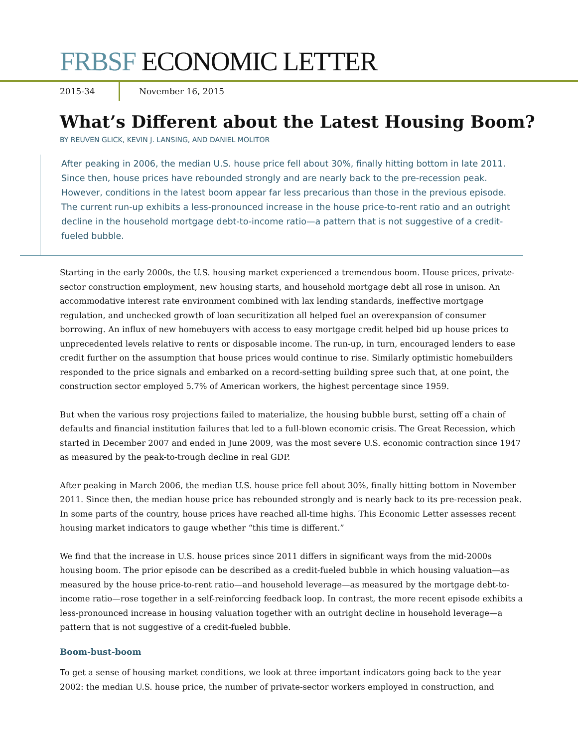FRBSF ECONOMIC LETTER
2015-34
November 16, 2015
What’s Different about the Latest Housing Boom?
BY REUVEN GLICK, KEVIN J. LANSING, AND DANIEL MOLITOR
After peaking in 2006, the median U.S. house price fell about 30%, finally hitting bottom in late 2011. Since then, house prices have rebounded strongly and are nearly back to the pre-recession peak. However, conditions in the latest boom appear far less precarious than those in the previous episode. The current run-up exhibits a less-pronounced increase in the house price-to-rent ratio and an outright decline in the household mortgage debt-to-income ratio—a pattern that is not suggestive of a credit-fueled bubble.
Starting in the early 2000s, the U.S. housing market experienced a tremendous boom. House prices, private-sector construction employment, new housing starts, and household mortgage debt all rose in unison. An accommodative interest rate environment combined with lax lending standards, ineffective mortgage regulation, and unchecked growth of loan securitization all helped fuel an overexpansion of consumer borrowing. An influx of new homebuyers with access to easy mortgage credit helped bid up house prices to unprecedented levels relative to rents or disposable income. The run-up, in turn, encouraged lenders to ease credit further on the assumption that house prices would continue to rise. Similarly optimistic homebuilders responded to the price signals and embarked on a record-setting building spree such that, at one point, the construction sector employed 5.7% of American workers, the highest percentage since 1959.
But when the various rosy projections failed to materialize, the housing bubble burst, setting off a chain of defaults and financial institution failures that led to a full-blown economic crisis. The Great Recession, which started in December 2007 and ended in June 2009, was the most severe U.S. economic contraction since 1947 as measured by the peak-to-trough decline in real GDP.
After peaking in March 2006, the median U.S. house price fell about 30%, finally hitting bottom in November 2011. Since then, the median house price has rebounded strongly and is nearly back to its pre-recession peak. In some parts of the country, house prices have reached all-time highs. This Economic Letter assesses recent housing market indicators to gauge whether “this time is different.”
We find that the increase in U.S. house prices since 2011 differs in significant ways from the mid-2000s housing boom. The prior episode can be described as a credit-fueled bubble in which housing valuation—as measured by the house price-to-rent ratio—and household leverage—as measured by the mortgage debt-to-income ratio—rose together in a self-reinforcing feedback loop. In contrast, the more recent episode exhibits a less-pronounced increase in housing valuation together with an outright decline in household leverage—a pattern that is not suggestive of a credit-fueled bubble.
Boom-bust-boom
To get a sense of housing market conditions, we look at three important indicators going back to the year 2002: the median U.S. house price, the number of private-sector workers employed in construction, and